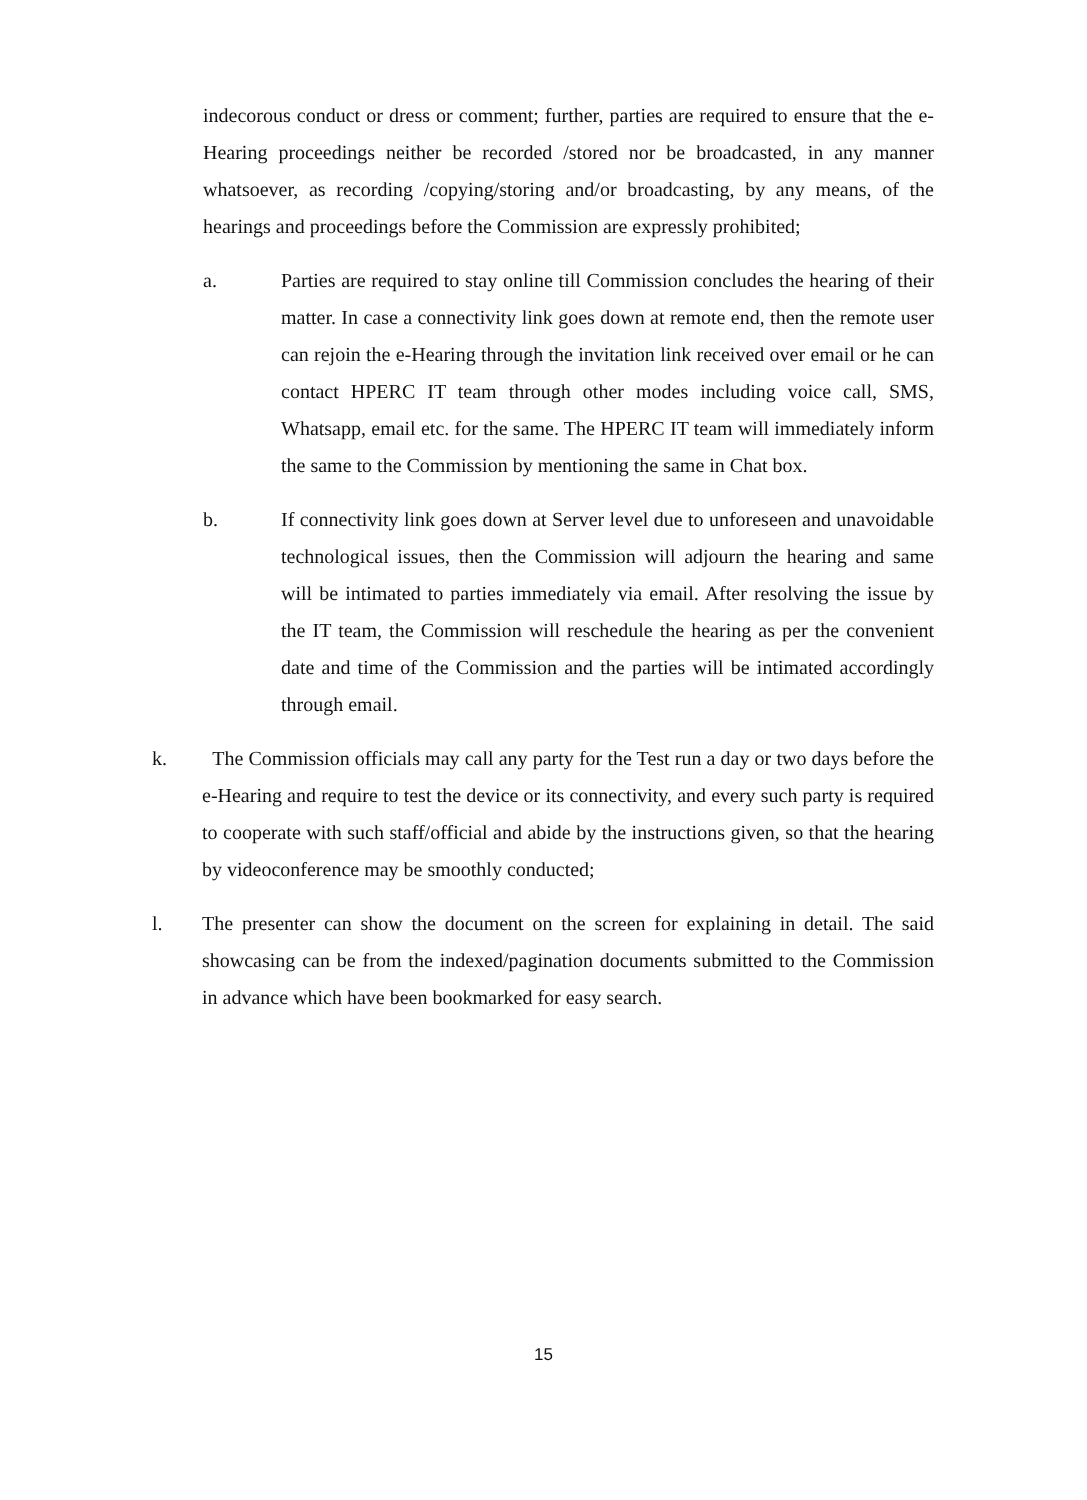indecorous conduct or dress or comment; further, parties are required to ensure that the e-Hearing proceedings neither be recorded /stored nor be broadcasted, in any manner whatsoever, as recording /copying/storing and/or broadcasting, by any means, of the hearings and proceedings before the Commission are expressly prohibited;
a. Parties are required to stay online till Commission concludes the hearing of their matter. In case a connectivity link goes down at remote end, then the remote user can rejoin the e-Hearing through the invitation link received over email or he can contact HPERC IT team through other modes including voice call, SMS, Whatsapp, email etc. for the same. The HPERC IT team will immediately inform the same to the Commission by mentioning the same in Chat box.
b. If connectivity link goes down at Server level due to unforeseen and unavoidable technological issues, then the Commission will adjourn the hearing and same will be intimated to parties immediately via email. After resolving the issue by the IT team, the Commission will reschedule the hearing as per the convenient date and time of the Commission and the parties will be intimated accordingly through email.
k. The Commission officials may call any party for the Test run a day or two days before the e-Hearing and require to test the device or its connectivity, and every such party is required to cooperate with such staff/official and abide by the instructions given, so that the hearing by videoconference may be smoothly conducted;
l. The presenter can show the document on the screen for explaining in detail. The said showcasing can be from the indexed/pagination documents submitted to the Commission in advance which have been bookmarked for easy search.
15